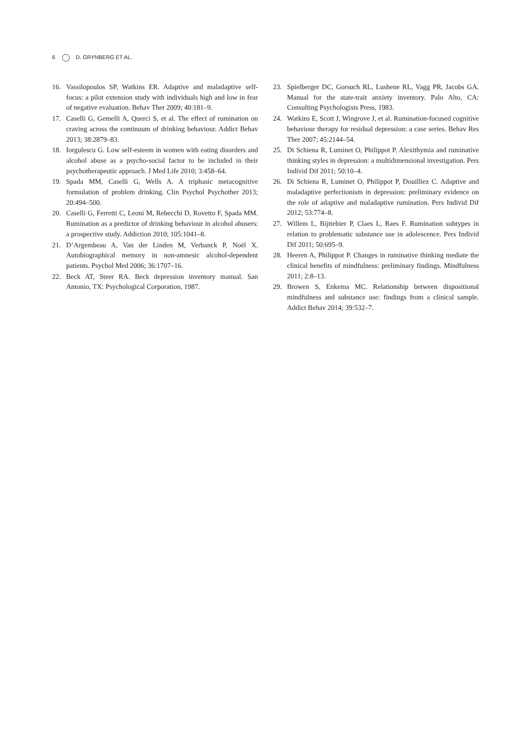6 D. GRYNBERG ET AL.
16. Vassilopoulos SP, Watkins ER. Adaptive and maladaptive self-focus: a pilot extension study with individuals high and low in fear of negative evaluation. Behav Ther 2009; 40:181–9.
17. Caselli G, Gemelli A, Querci S, et al. The effect of rumination on craving across the continuum of drinking behaviour. Addict Behav 2013; 38:2879–83.
18. Iorgulescu G. Low self-esteem in women with eating disorders and alcohol abuse as a psycho-social factor to be included in their psychotherapeutic approach. J Med Life 2010; 3:458–64.
19. Spada MM, Caselli G, Wells A. A triphasic metacognitive formulation of problem drinking. Clin Psychol Psychother 2013; 20:494–500.
20. Caselli G, Ferretti C, Leoni M, Rebecchi D, Rovetto F, Spada MM. Rumination as a predictor of drinking behaviour in alcohol abusers: a prospective study. Addiction 2010; 105:1041–8.
21. D’Argembeau A, Van der Linden M, Verbanck P, Noël X. Autobiographical memory in non-amnesic alcohol-dependent patients. Psychol Med 2006; 36:1707–16.
22. Beck AT, Steer RA. Beck depression inventory manual. San Antonio, TX: Psychological Corporation, 1987.
23. Spielberger DC, Gorsuch RL, Lushene RL, Vagg PR, Jacobs GA. Manual for the state-trait anxiety inventory. Palo Alto, CA: Consulting Psychologists Press, 1983.
24. Watkins E, Scott J, Wingrove J, et al. Rumination-focused cognitive behaviour therapy for residual depression: a case series. Behav Res Ther 2007; 45:2144–54.
25. Di Schiena R, Luminet O, Philippot P. Alexithymia and ruminative thinking styles in depression: a multidimensional investigation. Pers Individ Dif 2011; 50:10–4.
26. Di Schiena R, Luminet O, Philippot P, Douilliez C. Adaptive and maladaptive perfectionism in depression: preliminary evidence on the role of adaptive and maladaptive rumination. Pers Individ Dif 2012; 53:774–8.
27. Willem L, Bijttebier P, Claes L, Raes F. Rumination subtypes in relation to problematic substance use in adolescence. Pers Individ Dif 2011; 50:695–9.
28. Heeren A, Philippot P. Changes in ruminative thinking mediate the clinical benefits of mindfulness: preliminary findings. Mindfulness 2011; 2:8–13.
29. Browen S, Enkema MC. Relationship between dispositional mindfulness and substance use: findings from a clinical sample. Addict Behav 2014; 39:532–7.